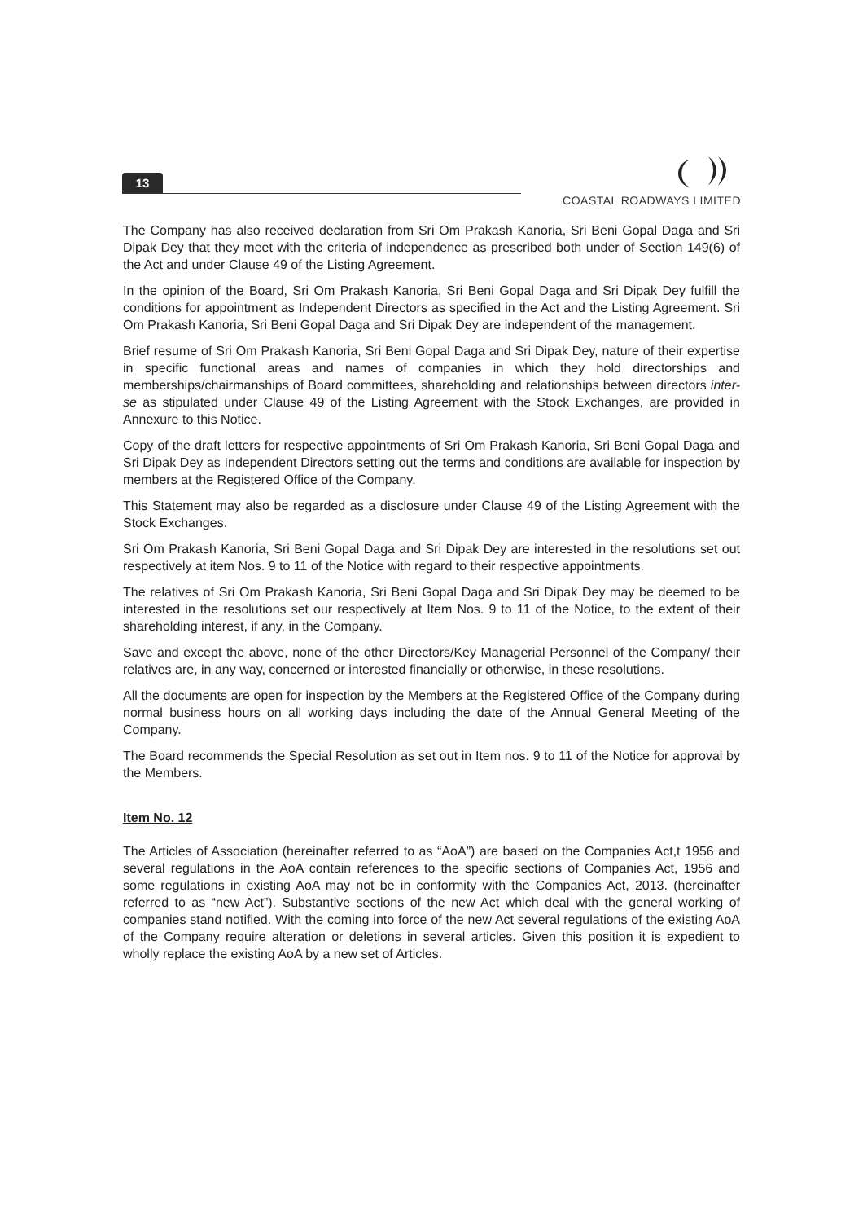13
COASTAL ROADWAYS LIMITED
The Company has also received declaration from Sri Om Prakash Kanoria, Sri Beni Gopal Daga and Sri Dipak Dey that they meet with the criteria of independence as prescribed both under of Section 149(6) of the Act and under Clause 49 of the Listing Agreement.
In the opinion of the Board, Sri Om Prakash Kanoria, Sri Beni Gopal Daga and Sri Dipak Dey fulfill the conditions for appointment as Independent Directors as specified in the Act and the Listing Agreement. Sri Om Prakash Kanoria, Sri Beni Gopal Daga and Sri Dipak Dey are independent of the management.
Brief resume of Sri Om Prakash Kanoria, Sri Beni Gopal Daga and Sri Dipak Dey, nature of their expertise in specific functional areas and names of companies in which they hold directorships and memberships/chairmanships of Board committees, shareholding and relationships between directors inter-se as stipulated under Clause 49 of the Listing Agreement with the Stock Exchanges, are provided in Annexure to this Notice.
Copy of the draft letters for respective appointments of Sri Om Prakash Kanoria, Sri Beni Gopal Daga and Sri Dipak Dey as Independent Directors setting out the terms and conditions are available for inspection by members at the Registered Office of the Company.
This Statement may also be regarded as a disclosure under Clause 49 of the Listing Agreement with the Stock Exchanges.
Sri Om Prakash Kanoria, Sri Beni Gopal Daga and Sri Dipak Dey are interested in the resolutions set out respectively at item Nos. 9 to 11 of the Notice with regard to their respective appointments.
The relatives of Sri Om Prakash Kanoria, Sri Beni Gopal Daga and Sri Dipak Dey may be deemed to be interested in the resolutions set our respectively at Item Nos. 9 to 11 of the Notice, to the extent of their shareholding interest, if any, in the Company.
Save and except the above, none of the other Directors/Key Managerial Personnel of the Company/ their relatives are, in any way, concerned or interested financially or otherwise, in these resolutions.
All the documents are open for inspection by the Members at the Registered Office of the Company during normal business hours on all working days including the date of the Annual General Meeting of the Company.
The Board recommends the Special Resolution as set out in Item nos. 9 to 11 of the Notice for approval by the Members.
Item No. 12
The Articles of Association (hereinafter referred to as “AoA”) are based on the Companies Act,t 1956 and several regulations in the AoA contain references to the specific sections of Companies Act, 1956 and some regulations in existing AoA may not be in conformity with the Companies Act, 2013. (hereinafter referred to as “new Act”). Substantive sections of the new Act which deal with the general working of companies stand notified. With the coming into force of the new Act several regulations of the existing AoA of the Company require alteration or deletions in several articles. Given this position it is expedient to wholly replace the existing AoA by a new set of Articles.